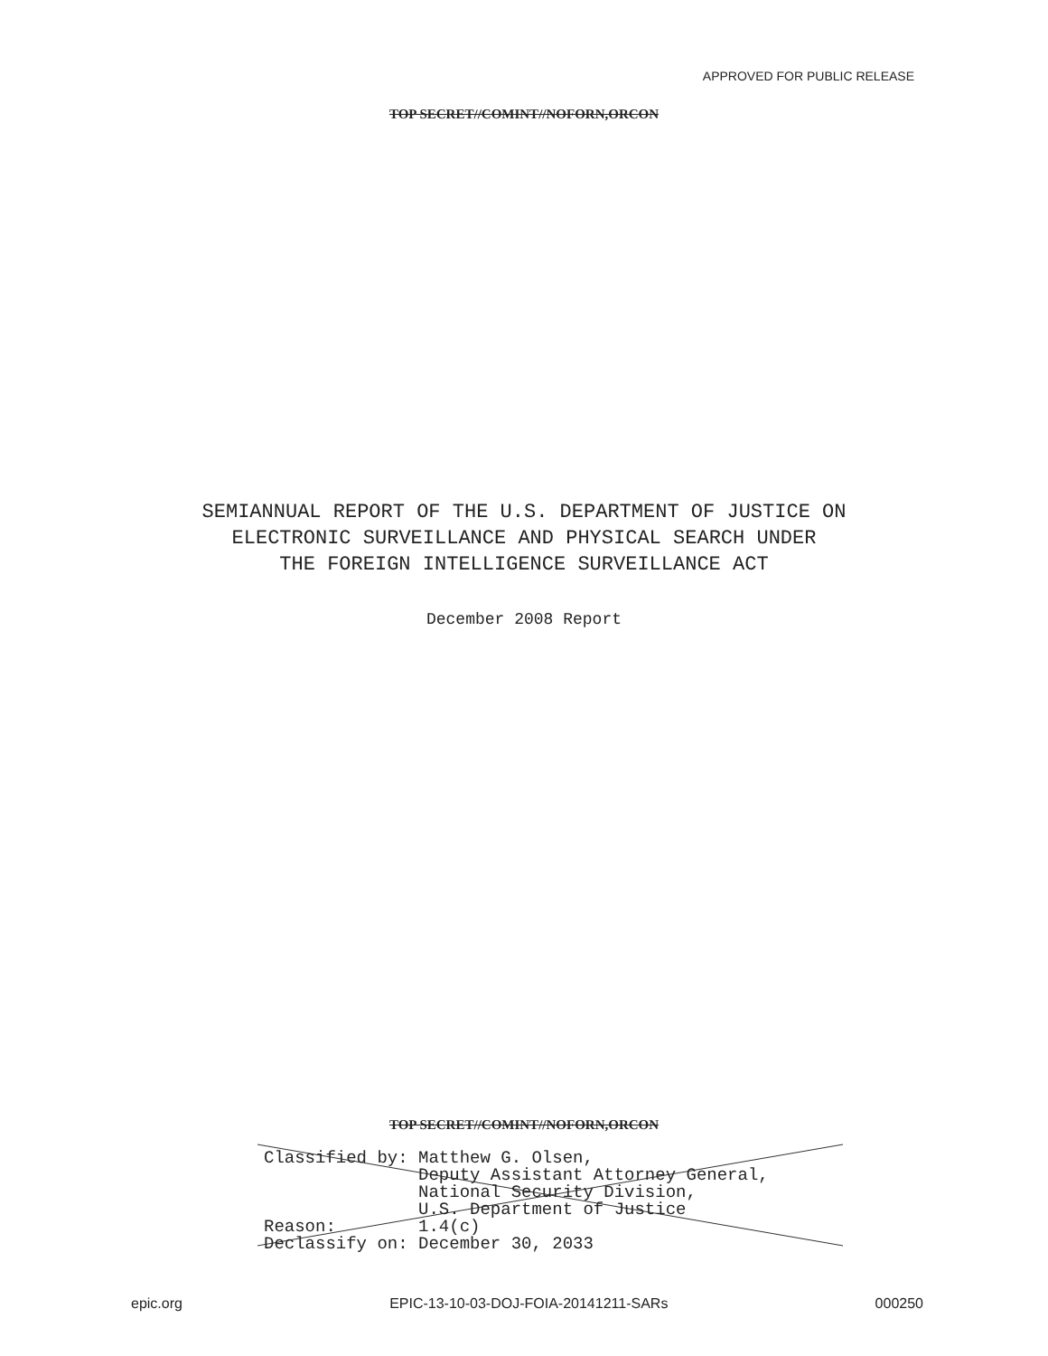APPROVED FOR PUBLIC RELEASE
TOP SECRET//COMINT//NOFORN,ORCON
SEMIANNUAL REPORT OF THE U.S. DEPARTMENT OF JUSTICE ON
ELECTRONIC SURVEILLANCE AND PHYSICAL SEARCH UNDER
THE FOREIGN INTELLIGENCE SURVEILLANCE ACT
December 2008 Report
TOP SECRET//COMINT//NOFORN,ORCON
Classified by: Matthew G. Olsen, Deputy Assistant Attorney General, National Security Division, U.S. Department of Justice Reason: 1.4(c) Declassify on: December 30, 2033
epic.org EPIC-13-10-03-DOJ-FOIA-20141211-SARs 000250